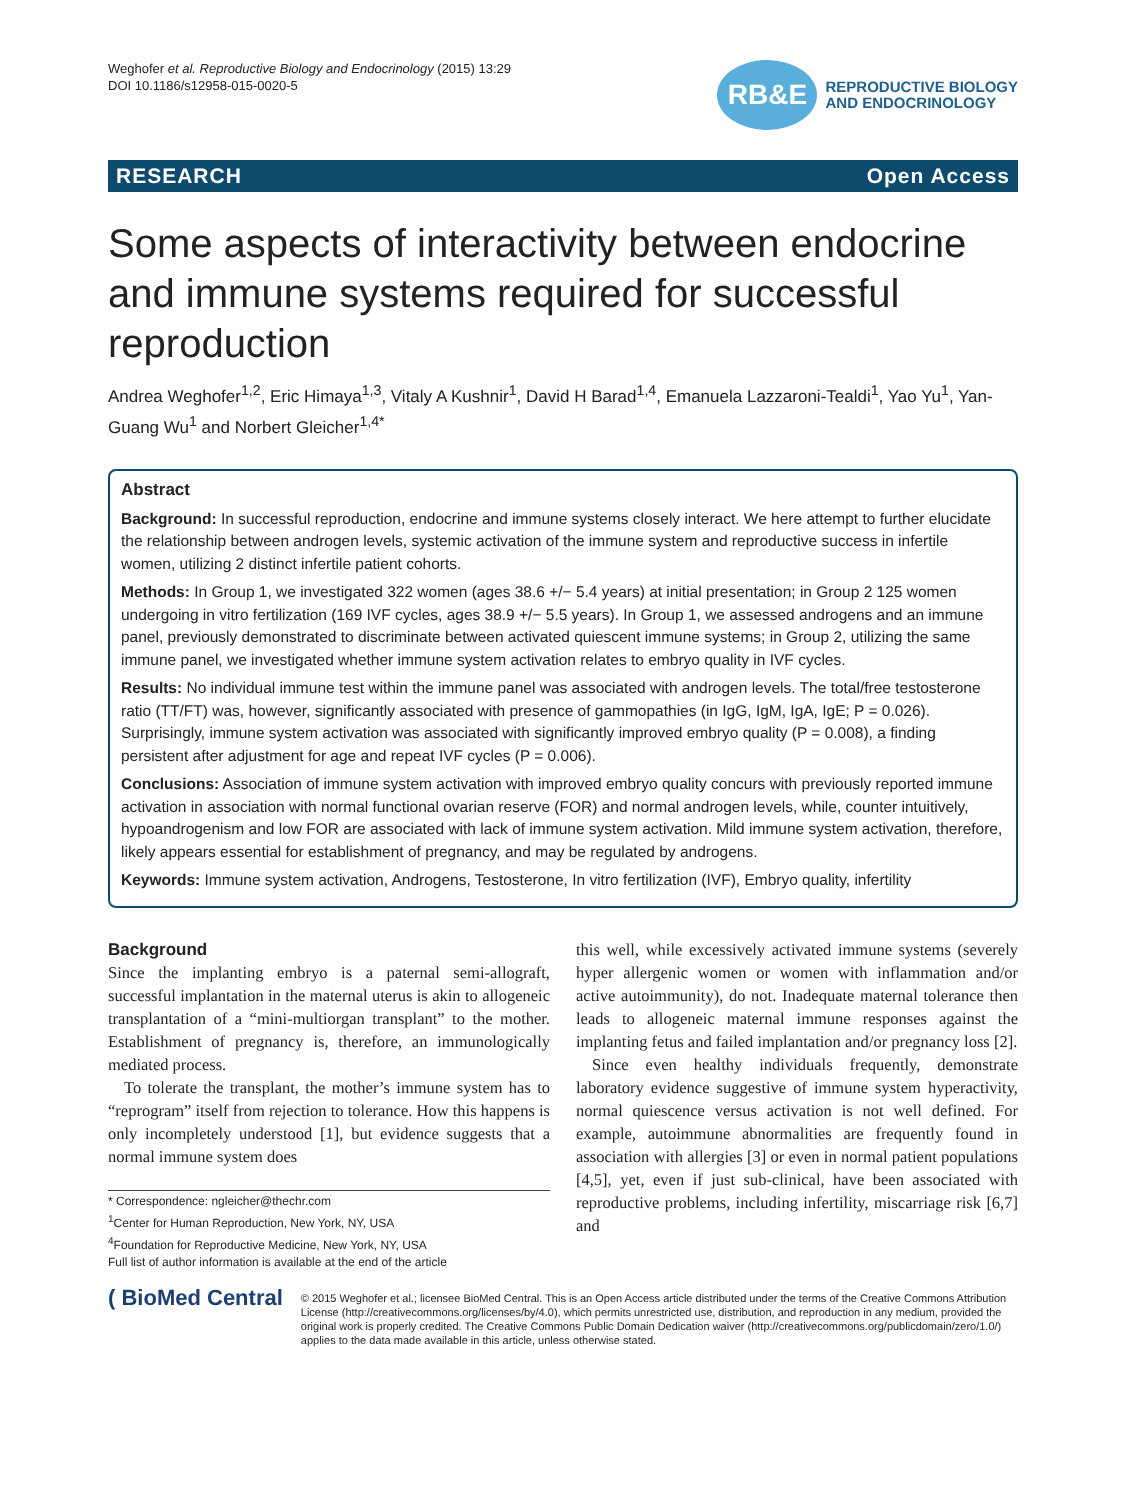Weghofer et al. Reproductive Biology and Endocrinology (2015) 13:29
DOI 10.1186/s12958-015-0020-5
RB&E
REPRODUCTIVE BIOLOGY
AND ENDOCRINOLOGY
RESEARCH Open Access
Some aspects of interactivity between endocrine and immune systems required for successful reproduction
Andrea Weghofer<sup>1,2</sup>, Eric Himaya<sup>1,3</sup>, Vitaly A Kushnir<sup>1</sup>, David H Barad<sup>1,4</sup>, Emanuela Lazzaroni-Tealdi<sup>1</sup>, Yao Yu<sup>1</sup>, Yan-Guang Wu<sup>1</sup> and Norbert Gleicher<sup>1,4*</sup>
Abstract
Background: In successful reproduction, endocrine and immune systems closely interact. We here attempt to further elucidate the relationship between androgen levels, systemic activation of the immune system and reproductive success in infertile women, utilizing 2 distinct infertile patient cohorts.
Methods: In Group 1, we investigated 322 women (ages 38.6 +/− 5.4 years) at initial presentation; in Group 2 125 women undergoing in vitro fertilization (169 IVF cycles, ages 38.9 +/− 5.5 years). In Group 1, we assessed androgens and an immune panel, previously demonstrated to discriminate between activated quiescent immune systems; in Group 2, utilizing the same immune panel, we investigated whether immune system activation relates to embryo quality in IVF cycles.
Results: No individual immune test within the immune panel was associated with androgen levels. The total/free testosterone ratio (TT/FT) was, however, significantly associated with presence of gammopathies (in IgG, IgM, IgA, IgE; P = 0.026). Surprisingly, immune system activation was associated with significantly improved embryo quality (P = 0.008), a finding persistent after adjustment for age and repeat IVF cycles (P = 0.006).
Conclusions: Association of immune system activation with improved embryo quality concurs with previously reported immune activation in association with normal functional ovarian reserve (FOR) and normal androgen levels, while, counter intuitively, hypoandrogenism and low FOR are associated with lack of immune system activation. Mild immune system activation, therefore, likely appears essential for establishment of pregnancy, and may be regulated by androgens.
Keywords: Immune system activation, Androgens, Testosterone, In vitro fertilization (IVF), Embryo quality, infertility
Background
Since the implanting embryo is a paternal semi-allograft, successful implantation in the maternal uterus is akin to allogeneic transplantation of a “mini-multiorgan transplant” to the mother. Establishment of pregnancy is, therefore, an immunologically mediated process.
To tolerate the transplant, the mother’s immune system has to “reprogram” itself from rejection to tolerance. How this happens is only incompletely understood [1], but evidence suggests that a normal immune system does
* Correspondence: ngleicher@thechr.com
<sup>1</sup> Center for Human Reproduction, New York, NY, USA
<sup>4</sup> Foundation for Reproductive Medicine, New York, NY, USA
Full list of author information is available at the end of the article
this well, while excessively activated immune systems (severely hyper allergenic women or women with inflammation and/or active autoimmunity), do not. Inadequate maternal tolerance then leads to allogeneic maternal immune responses against the implanting fetus and failed implantation and/or pregnancy loss [2].
Since even healthy individuals frequently, demonstrate laboratory evidence suggestive of immune system hyperactivity, normal quiescence versus activation is not well defined. For example, autoimmune abnormalities are frequently found in association with allergies [3] or even in normal patient populations [4,5], yet, even if just sub-clinical, have been associated with reproductive problems, including infertility, miscarriage risk [6,7] and
( BioMed Central
© 2015 Weghofer et al.; licensee BioMed Central. This is an Open Access article distributed under the terms of the Creative Commons Attribution License (http://creativecommons.org/licenses/by/4.0), which permits unrestricted use, distribution, and reproduction in any medium, provided the original work is properly credited. The Creative Commons Public Domain Dedication waiver (http://creativecommons.org/publicdomain/zero/1.0/) applies to the data made available in this article, unless otherwise stated.